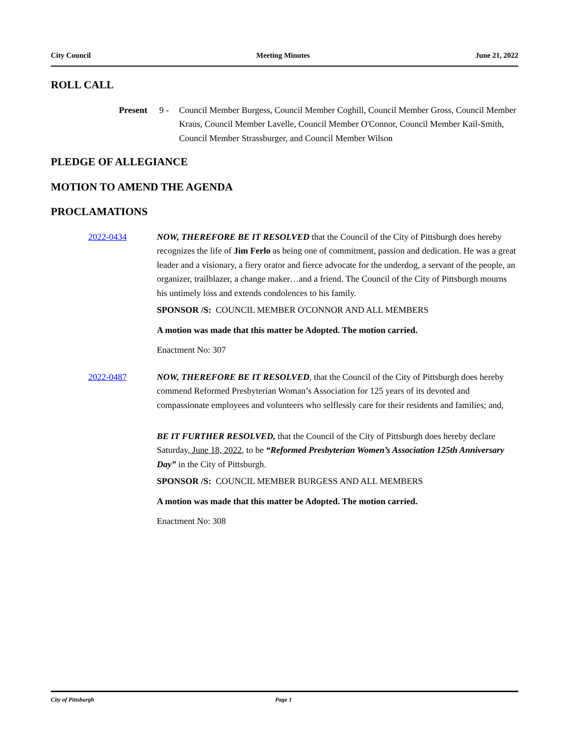City Council Meeting Minutes June 21, 2022
ROLL CALL
Present 9 - Council Member Burgess, Council Member Coghill, Council Member Gross, Council Member Kraus, Council Member Lavelle, Council Member O'Connor, Council Member Kail-Smith, Council Member Strassburger, and Council Member Wilson
PLEDGE OF ALLEGIANCE
MOTION TO AMEND THE AGENDA
PROCLAMATIONS
2022-0434 NOW, THEREFORE BE IT RESOLVED that the Council of the City of Pittsburgh does hereby recognizes the life of Jim Ferlo as being one of commitment, passion and dedication. He was a great leader and a visionary, a fiery orator and fierce advocate for the underdog, a servant of the people, an organizer, trailblazer, a change maker…and a friend. The Council of the City of Pittsburgh mourns his untimely loss and extends condolences to his family.
SPONSOR /S: COUNCIL MEMBER O'CONNOR AND ALL MEMBERS
A motion was made that this matter be Adopted. The motion carried.
Enactment No: 307
2022-0487 NOW, THEREFORE BE IT RESOLVED, that the Council of the City of Pittsburgh does hereby commend Reformed Presbyterian Woman’s Association for 125 years of its devoted and compassionate employees and volunteers who selflessly care for their residents and families; and,
BE IT FURTHER RESOLVED, that the Council of the City of Pittsburgh does hereby declare Saturday, June 18, 2022, to be “Reformed Presbyterian Women’s Association 125th Anniversary Day” in the City of Pittsburgh.
SPONSOR /S: COUNCIL MEMBER BURGESS AND ALL MEMBERS
A motion was made that this matter be Adopted. The motion carried.
Enactment No: 308
City of Pittsburgh Page 1